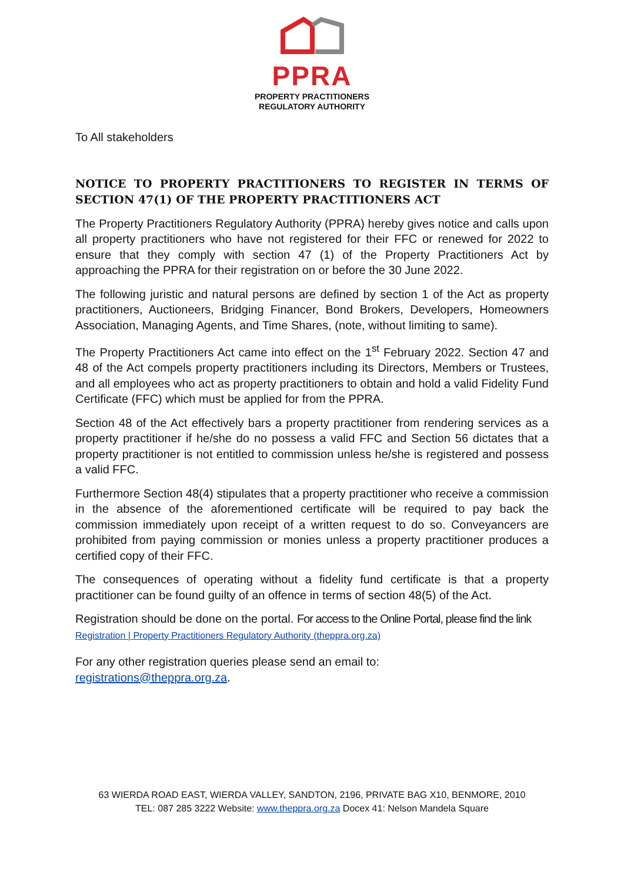PPRA
PROPERTY PRACTITIONERS
REGULATORY AUTHORITY
To All stakeholders
NOTICE TO PROPERTY PRACTITIONERS TO REGISTER IN TERMS OF SECTION 47(1) OF THE PROPERTY PRACTITIONERS ACT
The Property Practitioners Regulatory Authority (PPRA) hereby gives notice and calls upon all property practitioners who have not registered for their FFC or renewed for 2022 to ensure that they comply with section 47 (1) of the Property Practitioners Act by approaching the PPRA for their registration on or before the 30 June 2022.
The following juristic and natural persons are defined by section 1 of the Act as property practitioners, Auctioneers, Bridging Financer, Bond Brokers, Developers, Homeowners Association, Managing Agents, and Time Shares, (note, without limiting to same).
The Property Practitioners Act came into effect on the 1<sup>st</sup> February 2022. Section 47 and 48 of the Act compels property practitioners including its Directors, Members or Trustees, and all employees who act as property practitioners to obtain and hold a valid Fidelity Fund Certificate (FFC) which must be applied for from the PPRA.
Section 48 of the Act effectively bars a property practitioner from rendering services as a property practitioner if he/she do no possess a valid FFC and Section 56 dictates that a property practitioner is not entitled to commission unless he/she is registered and possess a valid FFC.
Furthermore Section 48(4) stipulates that a property practitioner who receive a commission in the absence of the aforementioned certificate will be required to pay back the commission immediately upon receipt of a written request to do so. Conveyancers are prohibited from paying commission or monies unless a property practitioner produces a certified copy of their FFC.
The consequences of operating without a fidelity fund certificate is that a property practitioner can be found guilty of an offence in terms of section 48(5) of the Act.
Registration should be done on the portal. For access to the Online Portal, please find the link
Registration | Property Practitioners Regulatory Authority (theppra.org.za)
For any other registration queries please send an email to:
registrations@theppra.org.za.
63 WIERDA ROAD EAST, WIERDA VALLEY, SANDTON, 2196, PRIVATE BAG X10, BENMORE, 2010
TEL: 087 285 3222 Website: www.theppra.org.za Docex 41: Nelson Mandela Square